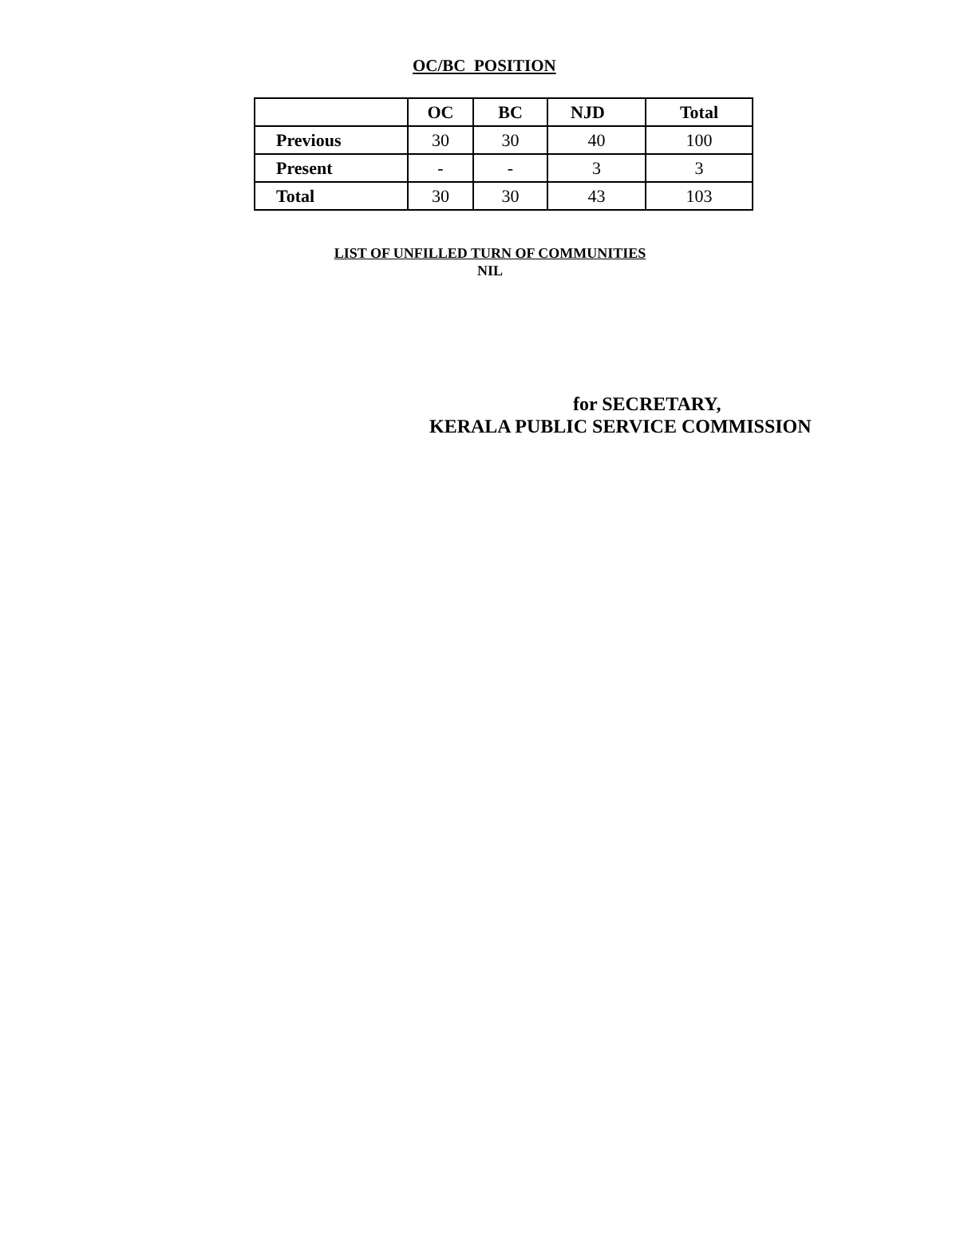OC/BC POSITION
| | OC | BC | NJD | Total |
| --- | --- | --- | --- | --- |
| Previous | 30 | 30 | 40 | 100 |
| Present | - | - | 3 | 3 |
| Total | 30 | 30 | 43 | 103 |
LIST OF UNFILLED TURN OF COMMUNITIES
NIL
for SECRETARY,
KERALA PUBLIC SERVICE COMMISSION